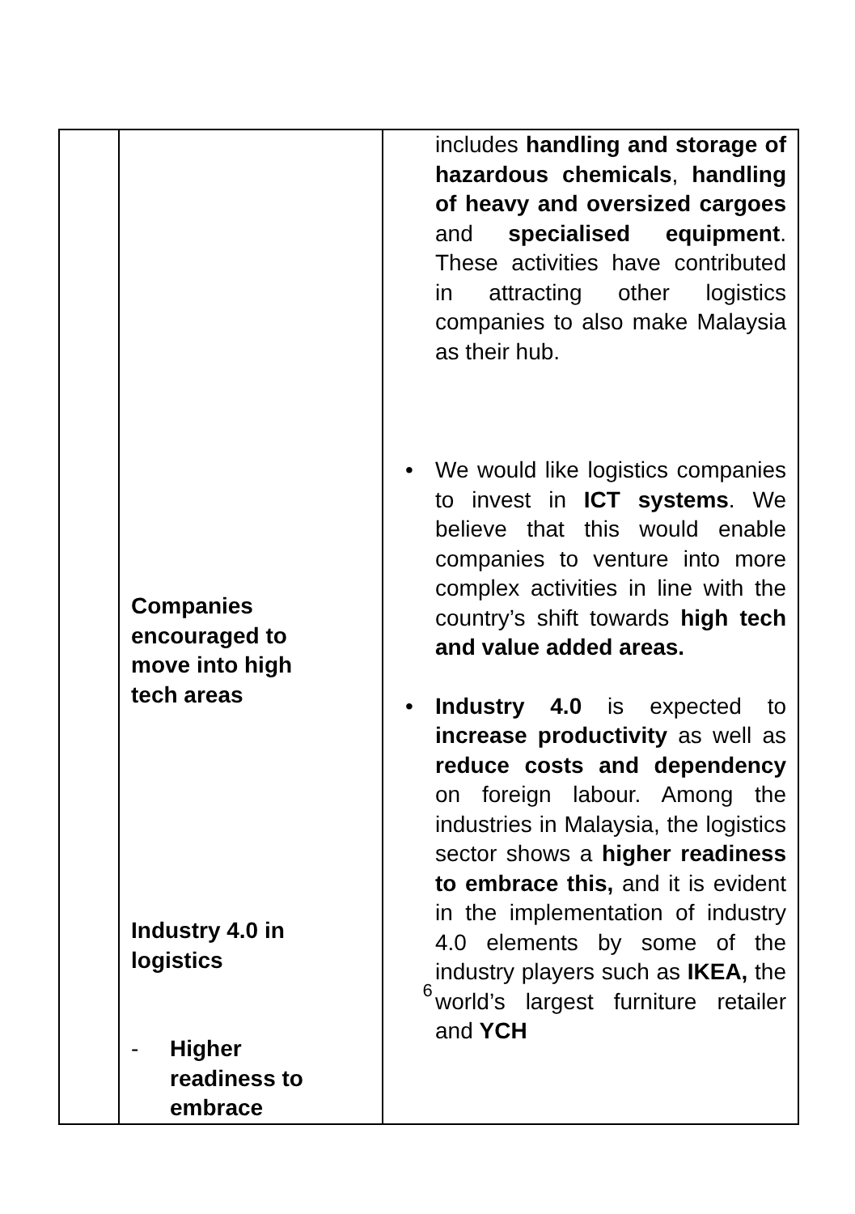| | Companies encouraged to move into high tech areas Industry 4.0 in logistics - Higher readiness to embrace | includes handling and storage of hazardous chemicals , handling of heavy and oversized cargoes and specialised equipment . These activities have contributed in attracting other logistics companies to also make Malaysia as their hub. • We would like logistics companies to invest in ICT systems . We believe that this would enable companies to venture into more complex activities in line with the country’s shift towards high tech and value added areas. • Industry 4.0 is expected to increase productivity as well as reduce costs and dependency on foreign labour. Among the industries in Malaysia, the logistics sector shows a higher readiness to embrace this, and it is evident in the implementation of industry 4.0 elements by some of the industry players such as IKEA, the world’s largest furniture retailer and YCH |
6